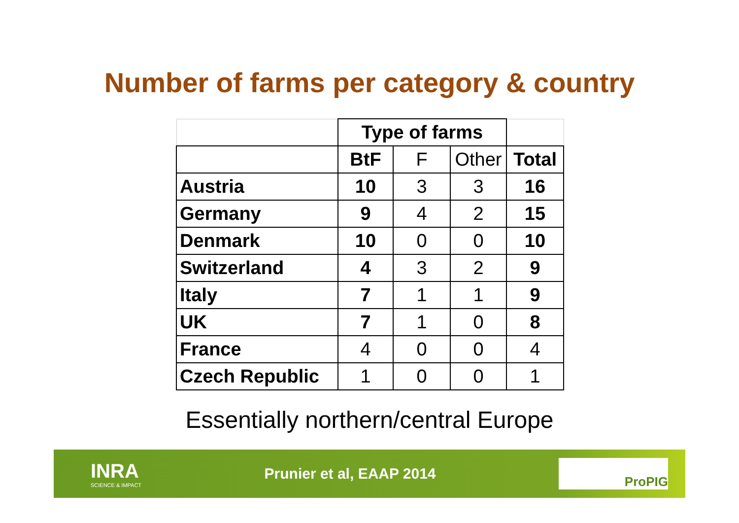Number of farms per category & country
| | Type of farms | | | |
| | BtF | F | Other | Total |
| Austria | 10 | 3 | 3 | 16 |
| Germany | 9 | 4 | 2 | 15 |
| Denmark | 10 | 0 | 0 | 10 |
| Switzerland | 4 | 3 | 2 | 9 |
| Italy | 7 | 1 | 1 | 9 |
| UK | 7 | 1 | 0 | 8 |
| France | 4 | 0 | 0 | 4 |
| Czech Republic | 1 | 0 | 0 | 1 |
Essentially northern/central Europe
INRA
SCIENCE & IMPACT
Prunier et al, EAAP 2014
ProPIG